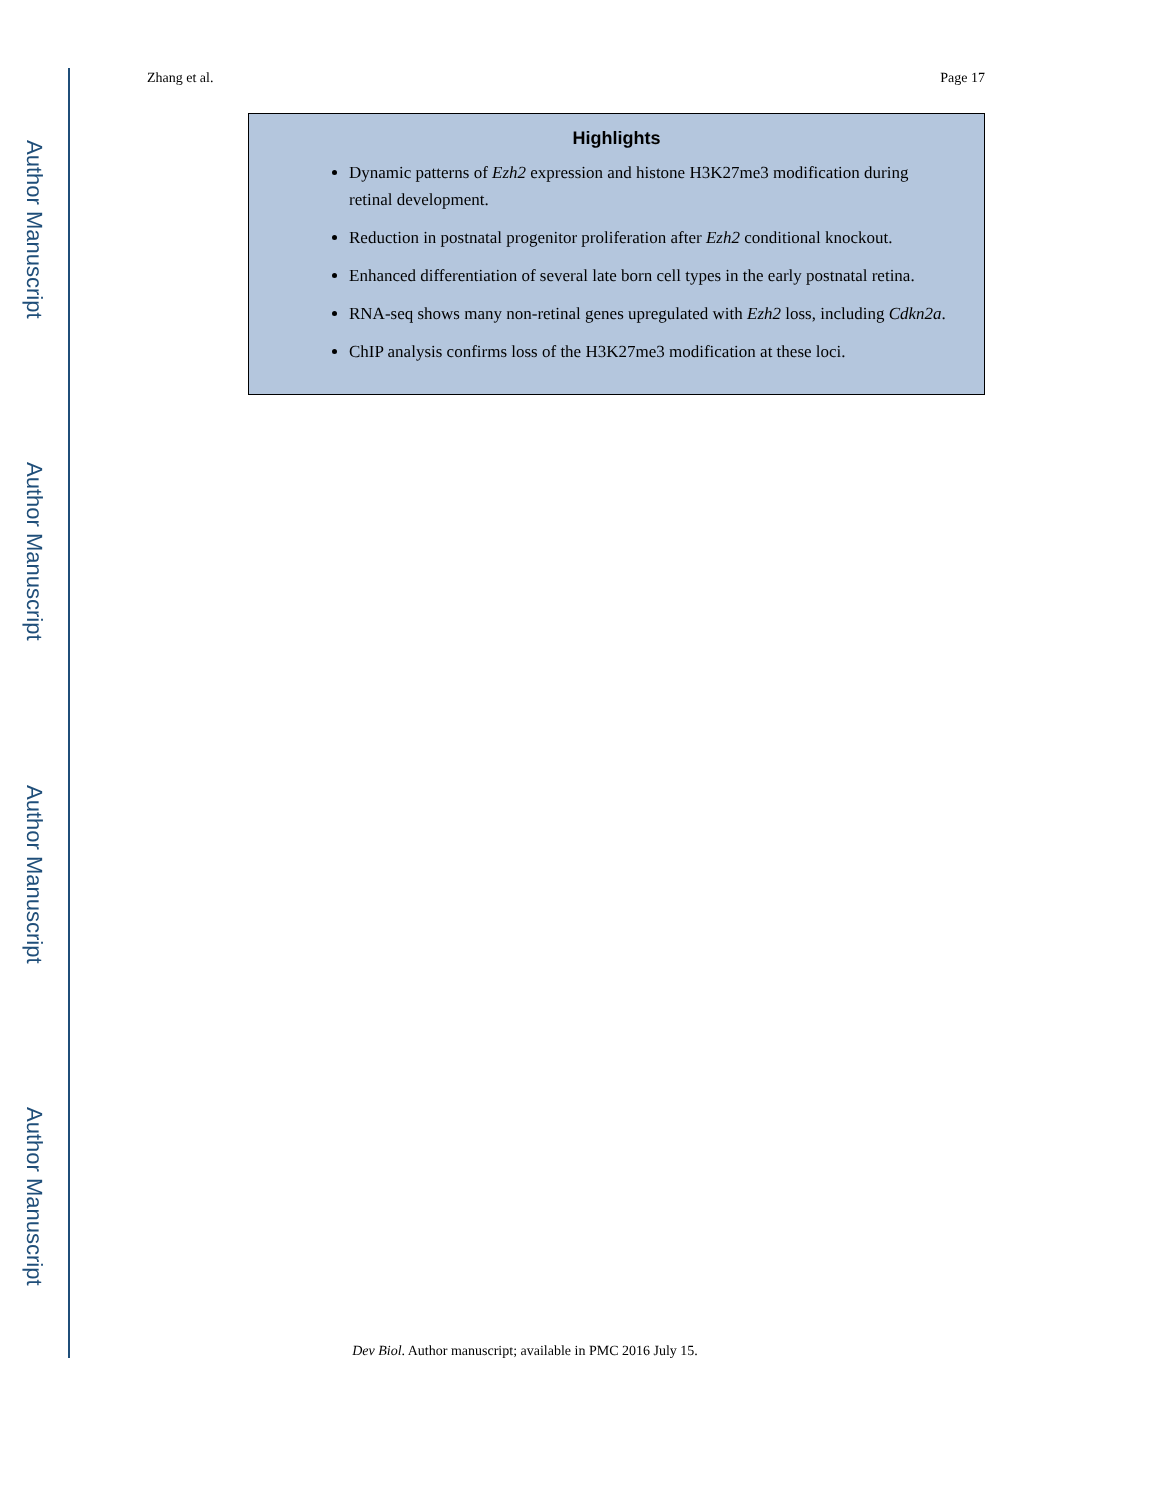Author Manuscript
Author Manuscript
Author Manuscript
Author Manuscript
Zhang et al. Page 17
Highlights
Dynamic patterns of Ezh2 expression and histone H3K27me3 modification during retinal development.
Reduction in postnatal progenitor proliferation after Ezh2 conditional knockout.
Enhanced differentiation of several late born cell types in the early postnatal retina.
RNA-seq shows many non-retinal genes upregulated with Ezh2 loss, including Cdkn2a.
ChIP analysis confirms loss of the H3K27me3 modification at these loci.
Dev Biol. Author manuscript; available in PMC 2016 July 15.